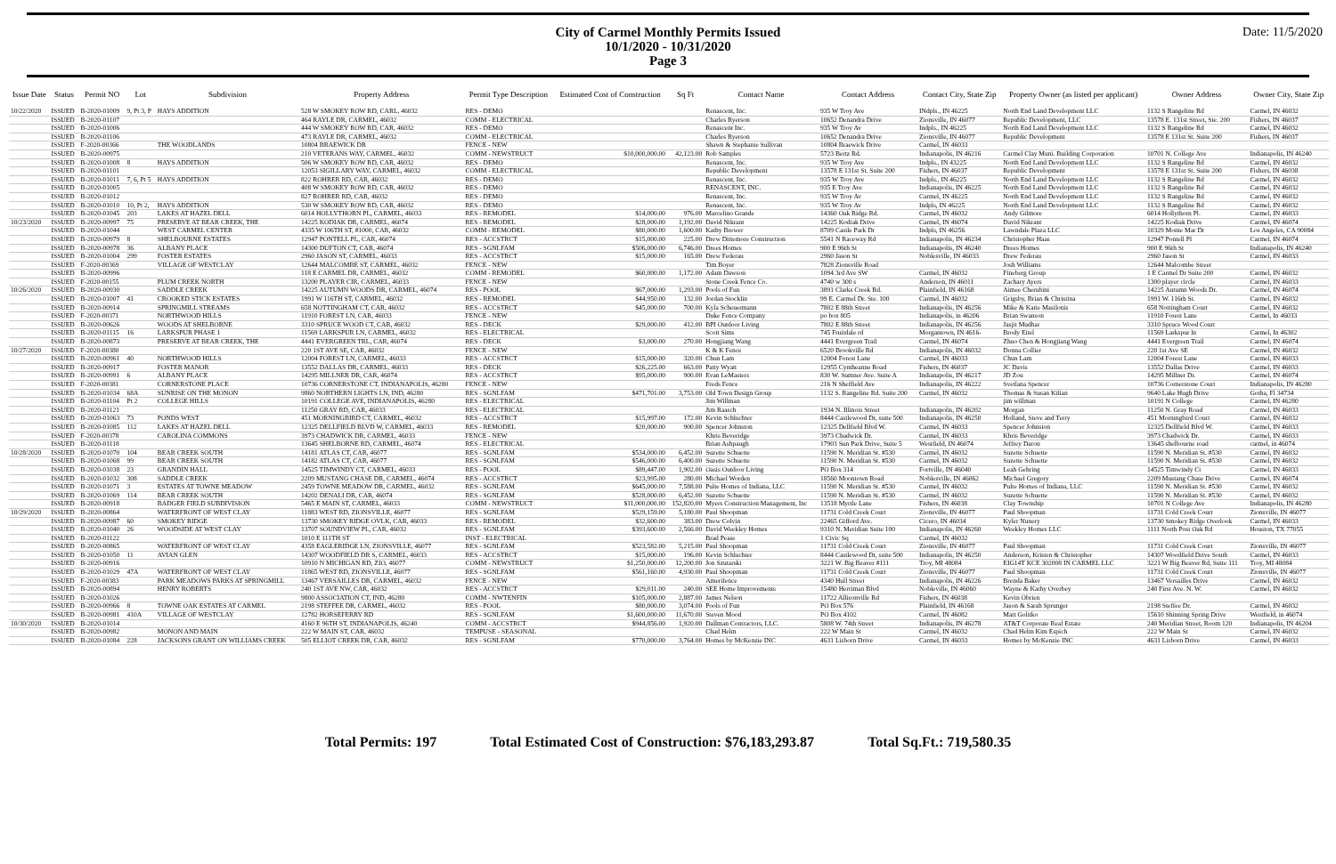City of Carmel Monthly Permits Issued
10/1/2020 - 10/31/2020
Page 3
Date: 11/5/2020
| Issue Date | Status | Permit NO | Lot | Subdivision | Property Address | Permit Type Description | Estimated Cost of Construction | Sq Ft | Contact Name | Contact Address | Contact City, State Zip | Property Owner (as listed per applicant) | Owner Address | Owner City, State Zip |
| --- | --- | --- | --- | --- | --- | --- | --- | --- | --- | --- | --- | --- | --- | --- |
| 10/22/2020 | ISSUED | B-2020-01009 | 9, Pt 3, P | HAYS ADDITION | 528 W SMOKEY ROW RD, CARL, 46032 | RES - DEMO | | | Renascent, Inc. | 935 W Troy Ave | INdpls., IN 46225 | North End Land Development LLC | 1132 S Rangeline Rd | Carmel, IN 46032 |
| | ISSUED | B-2020-01107 | | | 464 RAYLE DR, CARMEL, 46032 | COMM - ELECTRICAL | | | Charles Ryerson | 10652 Denandra Drive | Zionsville, IN 46077 | Republic Development, LLC | 13578 E. 131st Street, Ste. 200 | Fishers, IN 46037 |
| | ISSUED | B-2020-01006 | | | 444 W SMOKEY ROW RD, CAR, 46032 | RES - DEMO | | | Renascent Inc. | 935 W Troy Av | Indpls., IN 46225 | North End Land Development LLC | 1132 S Rangeline Rd | Carmel, IN 46032 |
| | ISSUED | B-2020-01106 | | | 473 RAYLE DR, CARMEL, 46032 | COMM - ELECTRICAL | | | Charles Ryerson | 10652 Denandra Drive | Zionsville, IN 46077 | Republic Development | 13578 E 131st St. Suite 200 | Fishers, IN 46037 |
| | ISSUED | F-2020-00366 | | THE WOODLANDS | 10804 BRAEWICK DR | FENCE - NEW | | | Shawn & Stephanie Sullivan | 10804 Braewick Drive | Carmel, IN 46033 | | | |
| | ISSUED | B-2020-00975 | | | 210 VETERANS WAY, CARMEL, 46032 | COMM - NEWSTRUCT | $10,000,000.00 | 42,123.00 | Rob Samples | 5723 Bertz Rd. | Indianapolis, IN 46216 | Carmel Clay Muni. Building Corporation | 10701 N. College Ave | Indianapolis, IN 46240 |
| | ISSUED | B-2020-01008 | 8 | HAYS ADDITION | 506 W SMOKEY ROW RD, CAR, 46032 | RES - DEMO | | | Renascent, Inc. | 935 W Troy Ave | Indpls., IN 43225 | North End Land Development LLC | 1132 S Rangeline Rd | Carmel, IN 46032 |
| | ISSUED | B-2020-01101 | | | 12053 SIGILLARY WAY, CARMEL, 46032 | COMM - ELECTRICAL | | | Republic Development | 13578 E 131st St. Suite 200 | Fishers, IN 46037 | Republic Development | 13578 E 131st St. Suite 200 | Fishers, IN 46038 |
| | ISSUED | B-2020-01011 | 7, 6, Pt 5 | HAYS ADDITION | 822 ROHRER RD, CAR, 46032 | RES - DEMO | | | Renascent, Inc. | 935 W Troy Ave | Indpls., IN 46225 | North End Land Development LLC | 1132 S Rangeline Rd | Carmel, IN 46032 |
| | ISSUED | B-2020-01005 | | | 408 W SMOKEY ROW RD, CAR, 46032 | RES - DEMO | | | RENASCENT, INC. | 935 E Troy Ave | Indianapolis, IN 46225 | North End Land Development LLC | 1132 S Rangeline Rd | Carmel, IN 46032 |
| | ISSUED | B-2020-01012 | | | 827 ROHRER RD, CAR, 46032 | RES - DEMO | | | Renascent, Inc. | 935 W Troy Av | Carmel, IN 46225 | North End Land Development LLC | 1132 S Rangeline Rd | Carmel, IN 46032 |
| | ISSUED | B-2020-01010 | 10, Pt 2, | HAYS ADDITION | 530 W SMOKEY ROW RD, CAR, 46032 | RES - DEMO | | | Renascent, Inc. | 935 W Troy Av | Indpls, IN 46225 | North End Land Development LLC | 1132 S Rangeline Rd | Carmel, IN 46032 |
| | ISSUED | B-2020-01045 | 203 | LAKES AT HAZEL DELL | 6014 HOLLYTHORN PL, CARMEL, 46033 | RES - REMODEL | $14,000.00 | 976.00 | Marcelino Grande | 14360 Oak Ridge Rd. | Carmel, IN 46032 | Andy Gilmore | 6014 Hollythorn Pl. | Carmel, IN 46033 |
| 10/23/2020 | ISSUED | B-2020-00997 | 75 | PRESERVE AT BEAR CREEK, THE | 14225 KODIAK DR, CARMEL, 46074 | RES - REMODEL | $28,000.00 | 1,192.00 | David Nikrant | 14225 Kodiak Drive | Carmel, IN 46074 | David Nikrant | 14225 Kodiak Drive | Carmel, IN 46074 |
| | ISSUED | B-2020-01044 | | WEST CARMEL CENTER | 4335 W 106TH ST, #1000, CAR, 46032 | COMM - REMODEL | $80,000.00 | 1,600.00 | Kathy Brewer | 8709 Castle Park Dr | Indpls, IN 46256 | Lawndale Plaza LLC | 10329 Monte Mar Dr | Los Angeles, CA 90084 |
| | ISSUED | B-2020-00979 | 8 | SHELBOURNE ESTATES | 12947 PONTELL PL, CAR, 46074 | RES - ACCSTRCT | $15,000.00 | 225.00 | Drew Dittemore Construction | 5541 N Raceway Rd | Indianapolis, IN 46234 | Christopher Haas | 12947 Pontell Pl | Carmel, IN 46074 |
| | ISSUED | B-2020-00978 | 36 | ALBANY PLACE | 14300 DUFTON CT, CAR, 46074 | RES - SGNLFAM | $506,000.00 | 6,746.00 | Drees Homes | 900 E 96th St | Indianapolis, IN 46240 | Drees Homes | 900 E 96th St | Indianapolis, IN 46240 |
| | ISSUED | B-2020-01004 | 299 | FOSTER ESTATES | 2960 JASON ST, CARMEL, 46033 | RES - ACCSTRCT | $15,000.00 | 165.00 | Drew Federau | 2960 Jason St | Noblesville, IN 46033 | Drew Federau | 2960 Jason St | Carmel, IN 46033 |
| | ISSUED | F-2020-00369 | | VILLAGE OF WESTCLAY | 12644 MALCOMBE ST, CARMEL, 46032 | FENCE - NEW | | | Tim Boyer | 7828 Zionsville Road | | Josh Williams | 12644 Malcombe Street | |
| | ISSUED | B-2020-00996 | | | 118 E CARMEL DR, CARMEL, 46032 | COMM - REMODEL | $60,000.00 | 1,172.00 | Adam Dawson | 1094 3rd Ave SW | Carmel, IN 46032 | Fineberg Group | 1 E Carmel Dr Suite 200 | Carmel, IN 46032 |
| | ISSUED | F-2020-00155 | | PLUM CREEK NORTH | 13200 PLAYER CIR, CARMEL, 46033 | FENCE - NEW | | | Stone Creek Fence Co. | 4740 w 300 s | Anderson, IN 46011 | Zachary Ayers | 1300 player circle | Carmel, IN 46033 |
| 10/26/2020 | ISSUED | B-2020-00930 | | SADDLE CREEK | 14225 AUTUMN WOODS DR, CARMEL, 46074 | RES - POOL | $67,000.00 | 1,293.00 | Pools of Fun | 3891 Clarks Creek Rd. | Plainfield, IN 46168 | Aimee Cherubini | 14225 Autumn Woods Dr. | Carmel, IN 46074 |
| | ISSUED | B-2020-01007 | 41 | CROOKED STICK ESTATES | 1991 W 116TH ST, CARMEL, 46032 | RES - REMODEL | $44,950.00 | 132.00 | Jordan Stocklin | 99 E. Carmel Dr. Ste. 100 | Carmel, IN 46032 | Grigsby, Brian & Christina | 1991 W. 116th St. | Carmel, IN 46032 |
| | ISSUED | B-2020-00914 | | SPRINGMILL STREAMS | 658 NOTTINGHAM CT, CAR, 46032 | RES - ACCSTRCT | $45,000.00 | 700.00 | Kyla Scheuermann | 7802 E 88th Street | Indianapolis, IN 46256 | Mike & Katie Masilonis | 658 Nottingham Court | Carmel, IN 46032 |
| | ISSUED | F-2020-00371 | | NORTHWOOD HILLS | 11910 FOREST LN, CAR, 46033 | FENCE - NEW | | | Duke Fence Company | po box 805 | Indianapolis, in 46206 | Brian Swanson | 11910 Forest Lane | Carmel, In 46033 |
| | ISSUED | B-2020-00626 | | WOODS AT SHELBORNE | 3310 SPRUCE WOOD CT, CAR, 46032 | RES - DECK | $29,000.00 | 412.00 | BPI Outdoor Living | 7802 E 88th Street | Indianapolis, IN 46256 | Jasjit Mudhar | 3310 Spruce Wood Court | |
| | ISSUED | B-2020-01115 | 16 | LARKSPUR PHASE 1 | 11569 LARKSPUR LN, CARMEL, 46032 | RES - ELECTRICAL | | | Scott Sims | 745 Fruitdale rd | Morgantown, IN 4616- | Brody Eitel | 11569 Larkspur ln | Carmel, In 46302 |
| | ISSUED | B-2020-00873 | | PRESERVE AT BEAR CREEK, THE | 4441 EVERGREEN TRL, CAR, 46074 | RES - DECK | $3,000.00 | 270.00 | Hongjiang Wang | 4441 Evergreen Trail | Carmel, IN 46074 | Zhuo Chen & Hongjiang Wang | 4441 Evergreen Trail | Carmel, IN 46074 |
| 10/27/2020 | ISSUED | F-2020-00380 | | | 220 1ST AVE SE, CAR, 46032 | FENCE - NEW | | | K & K Fence | 6520 Brookville Rd | Indianapolis, IN 46032 | Donna Collier | 220 1st Ave SE | Carmel, IN 46032 |
| | ISSUED | B-2020-00961 | 40 | NORTHWOOD HILLS | 12004 FOREST LN, CARMEL, 46033 | RES - ACCSTRCT | $15,000.00 | 320.00 | Chun Lam | 12004 Forest Lane | Carmel, IN 46033 | Chun Lam | 12004 Forest Lane | Carmel, IN 46033 |
| | ISSUED | B-2020-00917 | | FOSTER MANOR | 13552 DALLAS DR, CARMEL, 46033 | RES - DECK | $26,225.00 | 663.00 | Patty Wyatt | 12955 Cyntheanne Road | Fishers, IN 46037 | JC Davis | 13552 Dallas Drive | Carmel, IN 46033 |
| | ISSUED | B-2020-00991 | 6 | ALBANY PLACE | 14295 MILLNER DR, CAR, 46074 | RES - ACCSTRCT | $95,000.00 | 900.00 | Evan LeMasters | 830 W. Sumner Ave. Suite A | Indianapolis, IN 46217 | JD Zou | 14295 Millner Dr. | Carmel, IN 46074 |
| | ISSUED | F-2020-00381 | | CORNERSTONE PLACE | 10736 CORNERSTONE CT, INDIANAPOLIS, 46280 | FENCE - NEW | | | Freds Fence | 216 N Sheffield Ave | Indianapolis, IN 46222 | Svetlana Spencer | 10736 Cornerstone Court | Indianapolis, IN 46280 |
| | ISSUED | B-2020-01034 | 68A | SUNRISE ON THE MONON | 9860 NORTHERN LIGHTS LN, IND, 46280 | RES - SGNLFAM | $471,701.00 | 3,753.00 | Old Town Design Group | 1132 S. Rangeline Rd. Suite 200 | Carmel, IN 46032 | Thomas & Susan Kilian | 9640 Lake Hugh Drive | Gotha, Fl 34734 |
| | ISSUED | B-2020-01104 | Pt 2 | COLLEGE HILLS | 10191 COLLEGE AVE, INDIANAPOLIS, 46280 | RES - ELECTRICAL | | | Jim Willman | | | jim willman | 10191 N College | Carmel, IN 46280 |
| | ISSUED | B-2020-01121 | | | 11250 GRAY RD, CAR, 46033 | RES - ELECTRICAL | | | Jim Raasch | 1934 N. Illinois Street | Indianapolis, IN 46202 | Morgan | 11250 N. Gray Road | Carmel, IN 46033 |
| | ISSUED | B-2020-01063 | 73 | PONDS WEST | 451 MORNINGBIRD CT, CARMEL, 46032 | RES - ACCSTRCT | $15,997.00 | 172.00 | Kevin Schluchter | 8444 Castlewood Dr, suite 500 | Indianapolis, IN 46250 | Holland, Steve and Terry | 451 Morningbird Court | Carmel, IN 46032 |
| | ISSUED | B-2020-01085 | 112 | LAKES AT HAZEL DELL | 12325 DELLFIELD BLVD W, CARMEL, 46033 | RES - REMODEL | $20,000.00 | 900.00 | Spencer Johnston | 12325 Dellfield Blvd W. | Carmel, IN 46033 | Spencer Johnston | 12325 Dellfield Blvd W. | Carmel, IN 46033 |
| | ISSUED | F-2020-00378 | | CAROLINA COMMONS | 3973 CHADWICK DR, CARMEL, 46033 | FENCE - NEW | | | Khris Beveridge | 3973 Chadwick Dr. | Carmel, IN 46033 | Khris Beveridge | 3973 Chadwick Dr. | Carmel, IN 46033 |
| | ISSUED | B-2020-01118 | | | 13645 SHELBORNE RD, CARMEL, 46074 | RES - ELECTRICAL | | | Brian Ashpaugh | 17903 Sun Park Drive, Suite 5 | Westfield, IN 46074 | Jeffrey Daron | 13645 shelbourne road | carmel, in 46074 |
| 10/28/2020 | ISSUED | B-2020-01070 | 104 | BEAR CREEK SOUTH | 14181 ATLAS CT, CAR, 46077 | RES - SGNLFAM | $534,000.00 | 6,452.00 | Suzette Schuette | 11590 N. Meridian St. #530 | Carmel, IN 46032 | Suzette Schuette | 11590 N. Meridian St. #530 | Carmel, IN 46032 |
| | ISSUED | B-2020-01068 | 99 | BEAR CREEK SOUTH | 14182 ATLAS CT, CAR, 46077 | RES - SGNLFAM | $546,000.00 | 6,400.00 | Suzette Schuette | 11590 N. Meridian St. #530 | Carmel, IN 46032 | Suzette Schuette | 11590 N. Meridian St. #530 | Carmel, IN 46032 |
| | ISSUED | B-2020-01038 | 23 | GRANDIN HALL | 14525 TIMWINDY CT, CARMEL, 46033 | RES - POOL | $89,447.00 | 1,902.00 | Oasis Outdoor Living | PO Box 314 | Fortville, IN 46040 | Leah Gehring | 14525 Timwindy Ct | Carmel, IN 46033 |
| | ISSUED | B-2020-01032 | 308 | SADDLE CREEK | 2209 MUSTANG CHASE DR, CARMEL, 46074 | RES - ACCSTRCT | $23,995.00 | 280.00 | Michael Worden | 18560 Moontown Road | Noblesville, IN 46062 | Michael Gregory | 2209 Mustang Chase Drive | Carmel, IN 46074 |
| | ISSUED | B-2020-01071 | 3 | ESTATES AT TOWNE MEADOW | 2459 TOWNE MEADOW DR, CARMEL, 46032 | RES - SGNLFAM | $645,000.00 | 7,588.00 | Pulte Homes of Indiana, LLC | 11590 N. Meridian St. #530 | Carmel, IN 46032 | Pulte Homes of Indiana, LLC | 11590 N. Meridian St. #530 | Carmel, IN 46032 |
| | ISSUED | B-2020-01069 | 114 | BEAR CREEK SOUTH | 14202 DENALI DR, CAR, 46074 | RES - SGNLFAM | $528,000.00 | 6,452.00 | Suzette Schuette | 11590 N. Meridian St. #530 | Carmel, IN 46032 | Suzette Schuette | 11590 N. Meridian St. #530 | Carmel, IN 46032 |
| | ISSUED | B-2020-00918 | | BADGER FIELD SUBDIVISION | 5465 E MAIN ST, CARMEL, 46033 | COMM - NEWSTRUCT | $11,000,000.00 | 152,820.00 | Myers Construction Management, Inc | 13518 Myrtle Lane | Fishers, IN 46038 | Clay Township | 10701 N College Ave | Indianapolis, IN 46280 |
| 10/29/2020 | ISSUED | B-2020-00864 | | WATERFRONT OF WEST CLAY | 11883 WEST RD, ZIONSVILLE, 46077 | RES - SGNLFAM | $529,159.00 | 5,180.00 | Paul Shoopman | 11731 Cold Creek Court | Zionsville, IN 46077 | Paul Shoopman | 11731 Cold Creek Court | Zionsville, IN 46077 |
| | ISSUED | B-2020-00987 | 60 | SMOKEY RIDGE | 13730 SMOKEY RIDGE OVLK, CAR, 46033 | RES - REMODEL | $32,600.00 | 383.00 | Drew Colvin | 22465 Gifford Ave. | Cicero, IN 46034 | Kyler Nunery | 13730 Smokey Ridge Overlook | Carmel, IN 46033 |
| | ISSUED | B-2020-01040 | 26 | WOODSIDE AT WEST CLAY | 13707 SOUNDVIEW PL, CAR, 46032 | RES - SGNLFAM | $393,600.00 | 2,566.00 | David Weekley Homes | 9310 N. Meridian Suite 100 | Indianapolis, IN 46260 | Weekley Homes LLC | 1111 North Post Oak Rd | Houston, TX 77055 |
| | ISSUED | B-2020-01122 | | | 1010 E 111TH ST | INST - ELECTRICAL | | | Brad Pease | 1 Civic Sq | Carmel, IN 46032 | | | |
| | ISSUED | B-2020-00865 | | WATERFRONT OF WEST CLAY | 4358 EAGLERIDGE LN, ZIONSVILLE, 46077 | RES - SGNLFAM | $523,582.00 | 5,215.00 | Paul Shoopman | 11731 Cold Creek Court | Zionsville, IN 46077 | Paul Shoopman | 11731 Cold Creek Court | Zionsville, IN 46077 |
| | ISSUED | B-2020-01050 | 11 | AVIAN GLEN | 14307 WOODFIELD DR S, CARMEL, 46033 | RES - ACCSTRCT | $15,000.00 | 196.00 | Kevin Schluchter | 8444 Castlewood Dr, suite 500 | Indianapolis, IN 46250 | Anderson, Kristen & Christopher | 14307 Woodfield Drive South | Carmel, IN 46033 |
| | ISSUED | B-2020-00916 | | | 10910 N MICHIGAN RD, ZIO, 46077 | COMM - NEWSTRUCT | $1,250,000.00 | 12,200.00 | Jon Szutarski | 3221 W. Big Beaver #111 | Troy, MI 48084 | EIG14T KCE 302008 IN CARMEL LLC | 3221 W Big Beaver Rd, Suite 111 | Troy, MI 48084 |
| | ISSUED | B-2020-01029 | 47A | WATERFRONT OF WEST CLAY | 11865 WEST RD, ZIONSVILLE, 46077 | RES - SGNLFAM | $561,160.00 | 4,930.00 | Paul Shoopman | 11731 Cold Creek Court | Zionsville, IN 46077 | Paul Shoopman | 11731 Cold Creek Court | Zionsville, IN 46077 |
| | ISSUED | F-2020-00383 | | PARK MEADOWS PARKS AT SPRINGMILL | 13467 VERSAILLES DR, CARMEL, 46032 | FENCE - NEW | | | Amerifence | 4340 Hull Street | Indianapolis, IN 46226 | Brenda Baker | 13467 Versailles Drive | Carmel, IN 46032 |
| | ISSUED | B-2020-00894 | | HENRY ROBERTS | 240 1ST AVE NW, CAR, 46032 | RES - ACCSTRCT | $29,011.00 | 240.00 | SEE Home Improvements | 15480 Herriman Blvd | Nobleville, IN 46060 | Wayne & Kathy Overbey | 240 First Ave. N. W. | Carmel, IN 46032 |
| | ISSUED | B-2020-01026 | | | 9800 ASSOCIATION CT, IND, 46280 | COMM - NWTENFIN | $105,000.00 | 2,887.00 | James Nelson | 11722 Allisonville Rd | Fishers, IN 46038 | Kevin Obrien | | |
| | ISSUED | B-2020-00966 | 8 | TOWNE OAK ESTATES AT CARMEL | 2198 STEFFEE DR, CARMEL, 46032 | RES - POOL | $80,000.00 | 3,074.00 | Pools of Fun | PO Box 576 | Plainfield, IN 46168 | Jason & Sarah Sprunger | 2198 Steffee Dr. | Carmel, IN 46032 |
| | ISSUED | B-2020-00981 | 410A | VILLAGE OF WESTCLAY | 12782 HORSEFERRY RD | RES - SGNLFAM | $1,600,000.00 | 11,670.00 | Steven Mood | PO Box 4102 | Carmel, IN 46082 | Matt Golitko | 15610 Shinning Spring Drive | Westfield, in 46074 |
| 10/30/2020 | ISSUED | B-2020-01014 | | | 4160 E 96TH ST, INDIANAPOLIS, 46240 | COMM - ACCSTRCT | $944,856.00 | 1,920.00 | Dallman Contractors, LLC. | 5808 W. 74th Street | Indianapolis, IN 46278 | AT&T Corporate Real Estate | 240 Meridian Street, Room 120 | Indianapolis, IN 46204 |
| | ISSUED | B-2020-00982 | | MONON AND MAIN | 222 W MAIN ST, CAR, 46032 | TEMPUSE - SEASONAL | | | Chad Helm | 222 W Main St | Carmel, IN 46032 | Chad Helm Kim Espich | 222 W Main St | Carmel, IN 46032 |
| | ISSUED | B-2020-01084 | 228 | JACKSONS GRANT ON WILLIAMS CREEK | 505 ELLIOT CREEK DR, CAR, 46032 | RES - SGNLFAM | $770,000.00 | 3,764.00 | Homes by McKenzie INC | 4631 Lisborn Drive | Carmel, IN 46033 | Homes by McKenzie INC | 4631 Lisborn Drive | Carmel, IN 46033 |
Total Permits: 197 Total Estimated Cost of Construction: $76,183,293.87 Total Sq.Ft.: 719,580.35